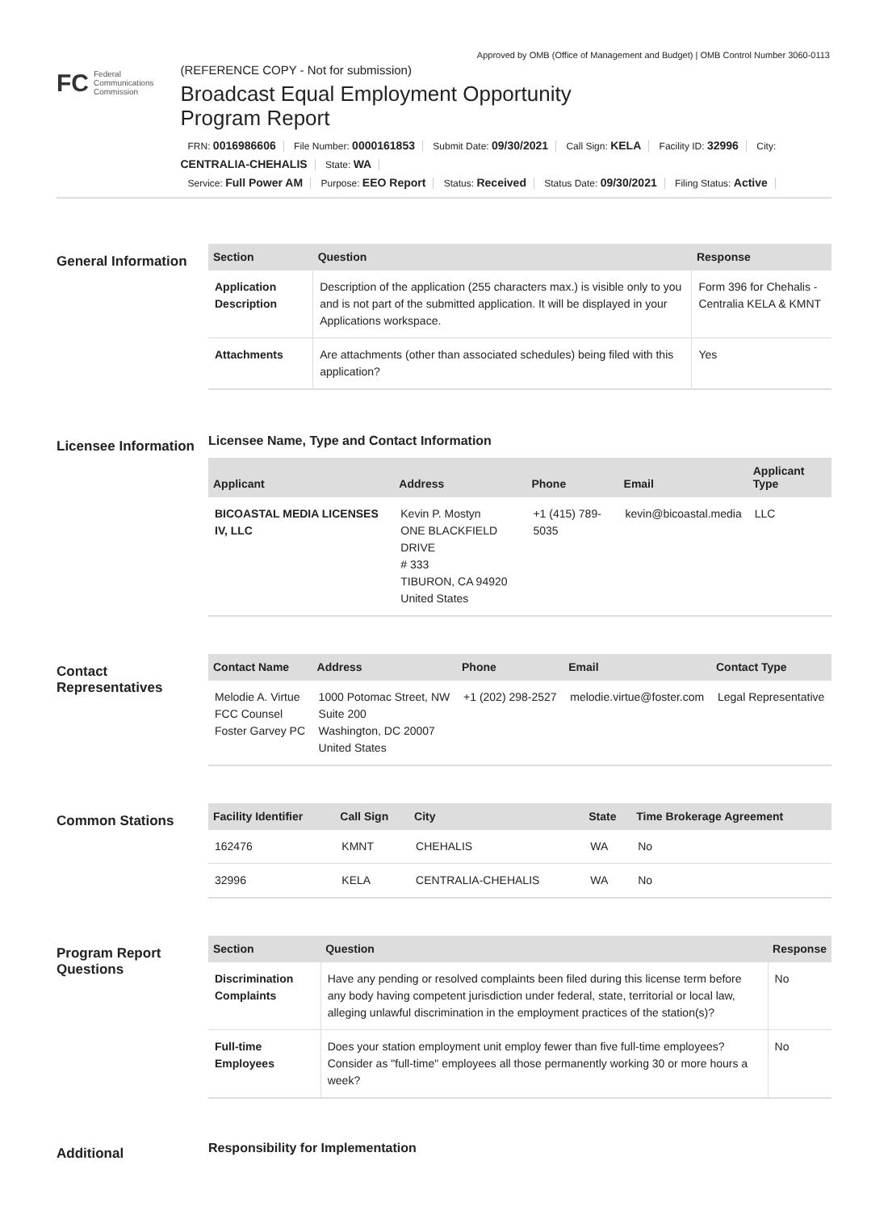Approved by OMB (Office of Management and Budget) | OMB Control Number 3060-0113
FC Federal
Communications
Commission
(REFERENCE COPY - Not for submission)
Broadcast Equal Employment Opportunity
Program Report
FRN: 0016986606 File Number: 0000161853 Submit Date: 09/30/2021 Call Sign: KELA Facility ID: 32996 City: CENTRALIA-CHEHALIS State: WA
Service: Full Power AM Purpose: EEO Report Status: Received Status Date: 09/30/2021 Filing Status: Active
General Information
| Section | Question | Response |
| --- | --- | --- |
| Application Description | Description of the application (255 characters max.) is visible only to you and is not part of the submitted application. It will be displayed in your Applications workspace. | Form 396 for Chehalis - Centralia KELA & KMNT |
| Attachments | Are attachments (other than associated schedules) being filed with this application? | Yes |
Licensee Information
Licensee Name, Type and Contact Information
| Applicant | Address | Phone | Email | Applicant Type |
| --- | --- | --- | --- | --- |
| BICOASTAL MEDIA LICENSES IV, LLC | Kevin P. Mostyn ONE BLACKFIELD DRIVE # 333 TIBURON, CA 94920 United States | +1 (415) 789-5035 | kevin@bicoastal.media | LLC |
Contact Representatives
| Contact Name | Address | Phone | Email | Contact Type |
| --- | --- | --- | --- | --- |
| Melodie A. Virtue FCC Counsel Foster Garvey PC | 1000 Potomac Street, NW Suite 200 Washington, DC 20007 United States | +1 (202) 298-2527 | melodie.virtue@foster.com | Legal Representative |
Common Stations
| Facility Identifier | Call Sign | City | State | Time Brokerage Agreement |
| --- | --- | --- | --- | --- |
| 162476 | KMNT | CHEHALIS | WA | No |
| 32996 | KELA | CENTRALIA-CHEHALIS | WA | No |
Program Report Questions
| Section | Question | Response |
| --- | --- | --- |
| Discrimination Complaints | Have any pending or resolved complaints been filed during this license term before any body having competent jurisdiction under federal, state, territorial or local law, alleging unlawful discrimination in the employment practices of the station(s)? | No |
| Full-time Employees | Does your station employment unit employ fewer than five full-time employees? Consider as "full-time" employees all those permanently working 30 or more hours a week? | No |
Additional
Responsibility for Implementation